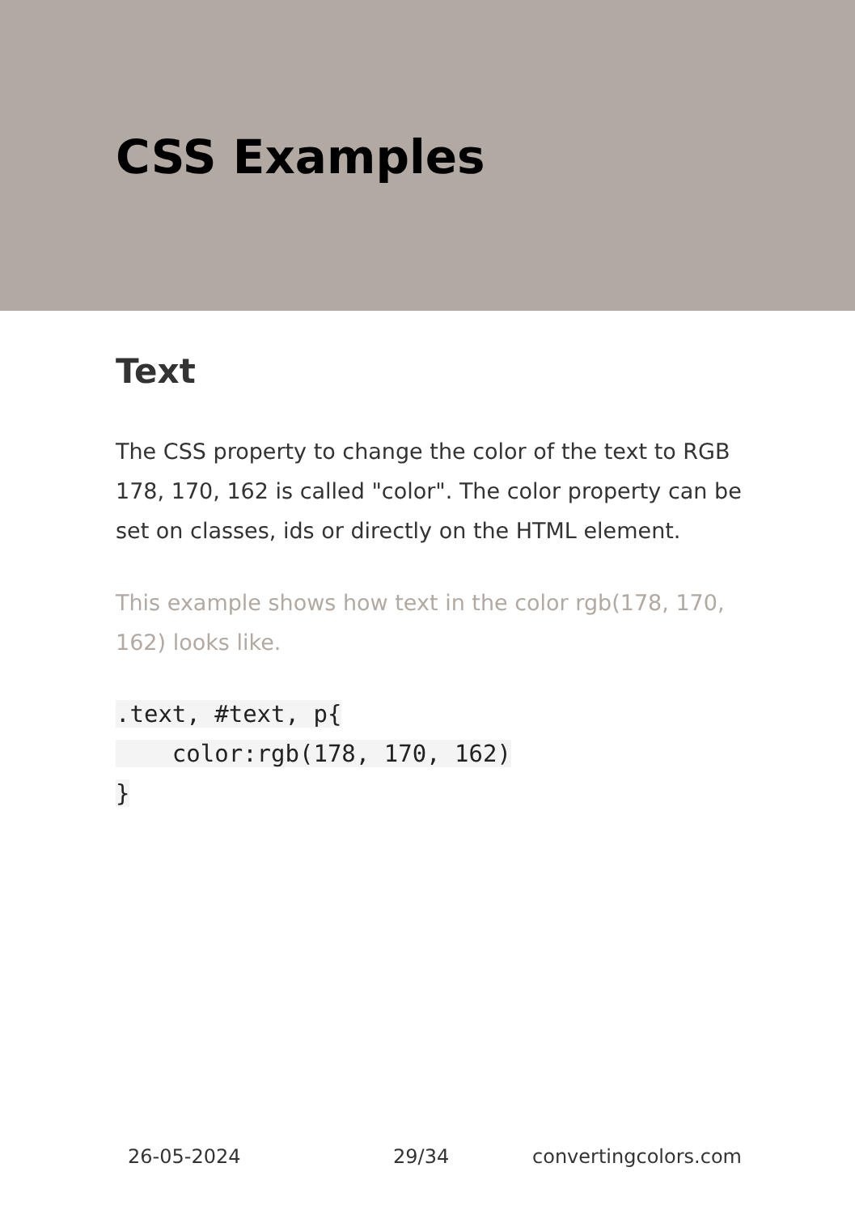CSS Examples
Text
The CSS property to change the color of the text to RGB 178, 170, 162 is called "color". The color property can be set on classes, ids or directly on the HTML element.
This example shows how text in the color rgb(178, 170, 162) looks like.
.text, #text, p{
    color:rgb(178, 170, 162)
}
26-05-2024 29/34 convertingcolors.com